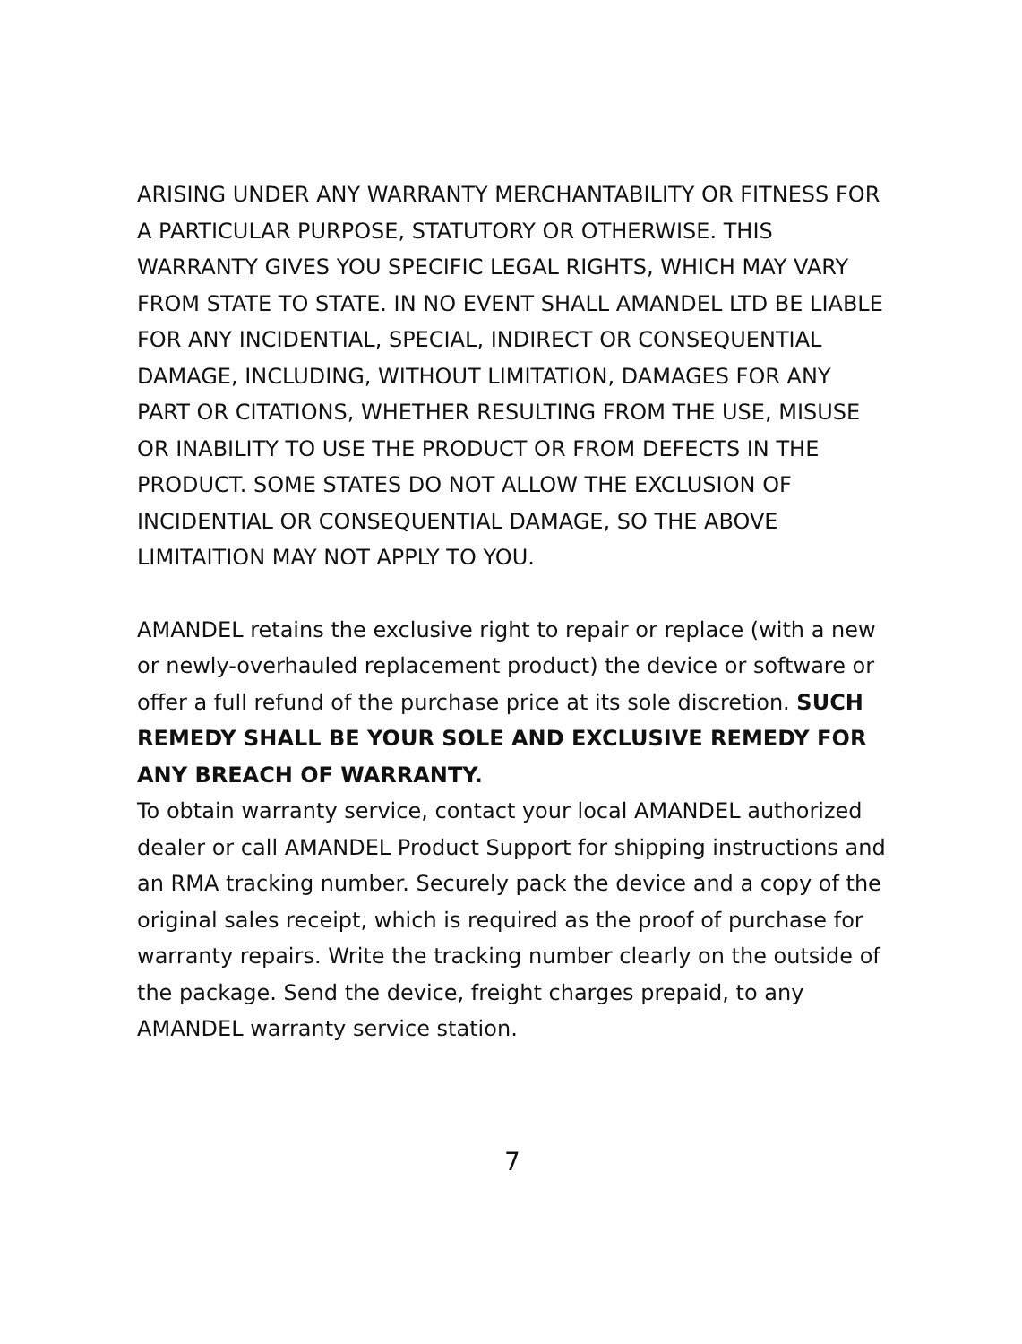ARISING UNDER ANY WARRANTY MERCHANTABILITY OR FITNESS FOR A PARTICULAR PURPOSE, STATUTORY OR OTHERWISE. THIS WARRANTY GIVES YOU SPECIFIC LEGAL RIGHTS, WHICH MAY VARY FROM STATE TO STATE. IN NO EVENT SHALL AMANDEL LTD BE LIABLE FOR ANY INCIDENTIAL, SPECIAL, INDIRECT OR CONSEQUENTIAL DAMAGE, INCLUDING, WITHOUT LIMITATION, DAMAGES FOR ANY PART OR CITATIONS, WHETHER RESULTING FROM THE USE, MISUSE OR INABILITY TO USE THE PRODUCT OR FROM DEFECTS IN THE PRODUCT. SOME STATES DO NOT ALLOW THE EXCLUSION OF INCIDENTIAL OR CONSEQUENTIAL DAMAGE, SO THE ABOVE LIMITAITION MAY NOT APPLY TO YOU.
AMANDEL retains the exclusive right to repair or replace (with a new or newly-overhauled replacement product) the device or software or offer a full refund of the purchase price at its sole discretion. SUCH REMEDY SHALL BE YOUR SOLE AND EXCLUSIVE REMEDY FOR ANY BREACH OF WARRANTY.
To obtain warranty service, contact your local AMANDEL authorized dealer or call AMANDEL Product Support for shipping instructions and an RMA tracking number. Securely pack the device and a copy of the original sales receipt, which is required as the proof of purchase for warranty repairs. Write the tracking number clearly on the outside of the package. Send the device, freight charges prepaid, to any AMANDEL warranty service station.
7